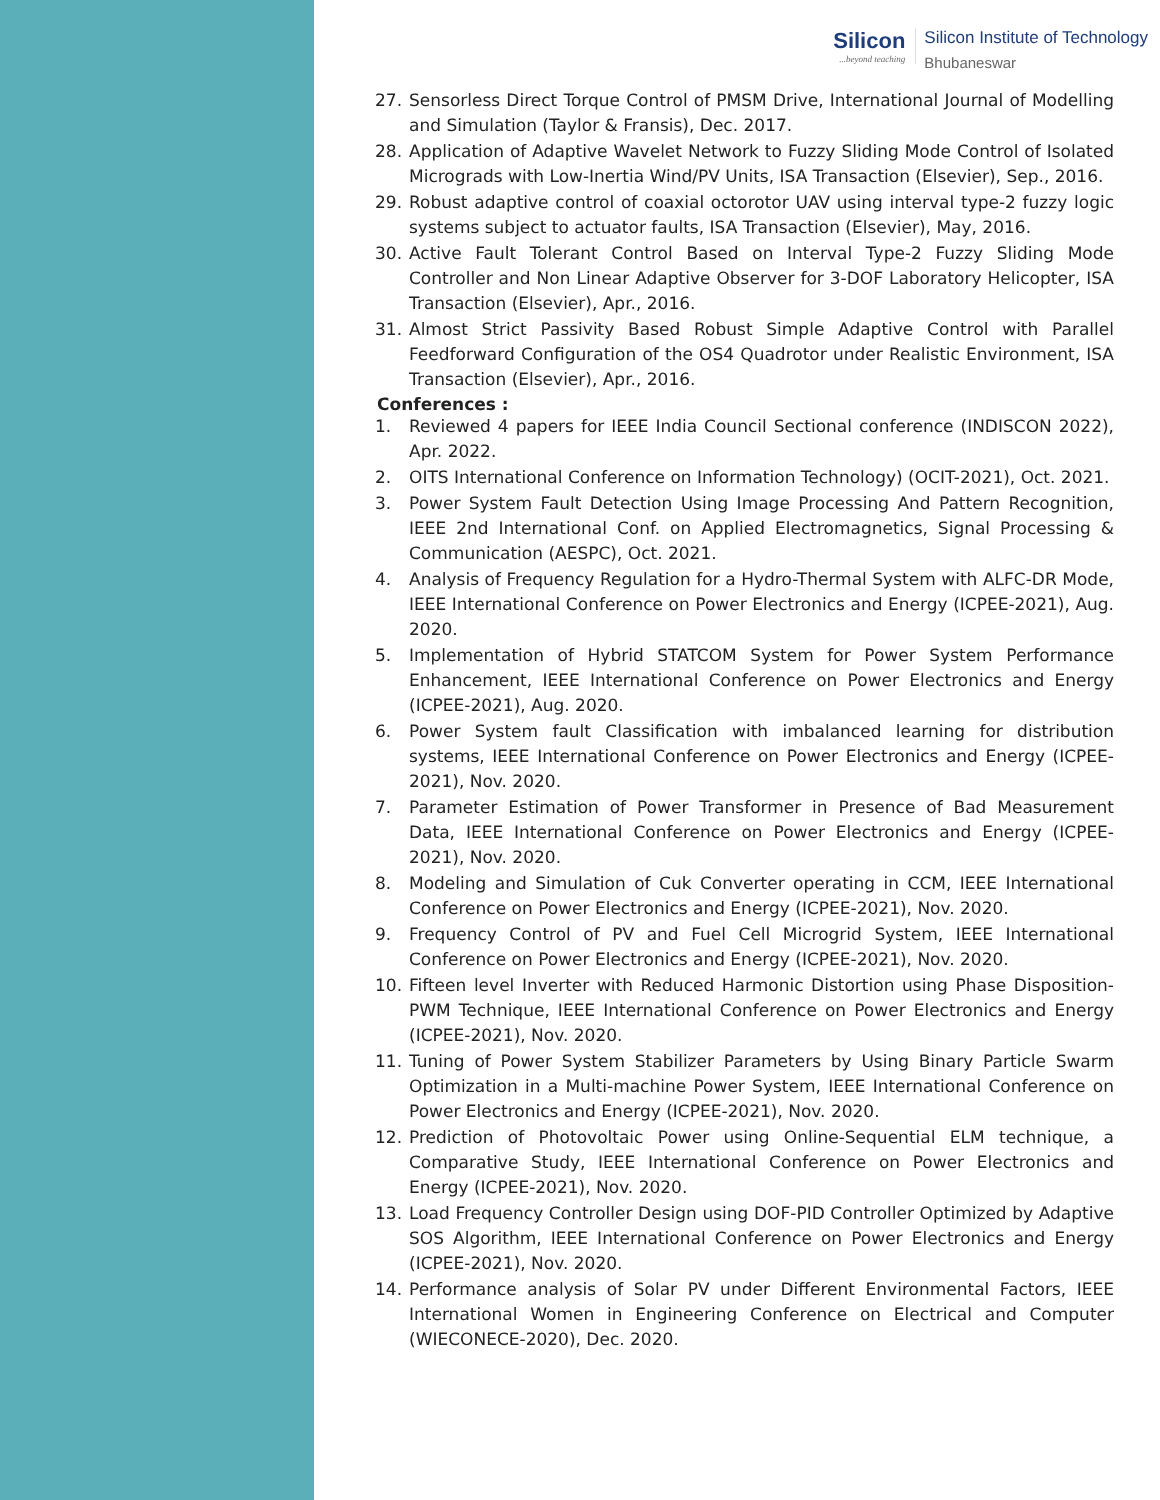Silicon...beyond teaching
Silicon Institute of Technology
Bhubaneswar
27. Sensorless Direct Torque Control of PMSM Drive, International Journal of Modelling and Simulation (Taylor & Fransis), Dec. 2017.
28. Application of Adaptive Wavelet Network to Fuzzy Sliding Mode Control of Isolated Micrograds with Low-Inertia Wind/PV Units, ISA Transaction (Elsevier), Sep., 2016.
29. Robust adaptive control of coaxial octorotor UAV using interval type-2 fuzzy logic systems subject to actuator faults, ISA Transaction (Elsevier), May, 2016.
30. Active Fault Tolerant Control Based on Interval Type-2 Fuzzy Sliding Mode Controller and Non Linear Adaptive Observer for 3-DOF Laboratory Helicopter, ISA Transaction (Elsevier), Apr., 2016.
31. Almost Strict Passivity Based Robust Simple Adaptive Control with Parallel Feedforward Configuration of the OS4 Quadrotor under Realistic Environment, ISA Transaction (Elsevier), Apr., 2016.
Conferences :
1. Reviewed 4 papers for IEEE India Council Sectional conference (INDISCON 2022), Apr. 2022.
2. OITS International Conference on Information Technology) (OCIT-2021), Oct. 2021.
3. Power System Fault Detection Using Image Processing And Pattern Recognition, IEEE 2nd International Conf. on Applied Electromagnetics, Signal Processing & Communication (AESPC), Oct. 2021.
4. Analysis of Frequency Regulation for a Hydro-Thermal System with ALFC-DR Mode, IEEE International Conference on Power Electronics and Energy (ICPEE-2021), Aug. 2020.
5. Implementation of Hybrid STATCOM System for Power System Performance Enhancement, IEEE International Conference on Power Electronics and Energy (ICPEE-2021), Aug. 2020.
6. Power System fault Classification with imbalanced learning for distribution systems, IEEE International Conference on Power Electronics and Energy (ICPEE-2021), Nov. 2020.
7. Parameter Estimation of Power Transformer in Presence of Bad Measurement Data, IEEE International Conference on Power Electronics and Energy (ICPEE-2021), Nov. 2020.
8. Modeling and Simulation of Cuk Converter operating in CCM, IEEE International Conference on Power Electronics and Energy (ICPEE-2021), Nov. 2020.
9. Frequency Control of PV and Fuel Cell Microgrid System, IEEE International Conference on Power Electronics and Energy (ICPEE-2021), Nov. 2020.
10. Fifteen level Inverter with Reduced Harmonic Distortion using Phase Disposition-PWM Technique, IEEE International Conference on Power Electronics and Energy (ICPEE-2021), Nov. 2020.
11. Tuning of Power System Stabilizer Parameters by Using Binary Particle Swarm Optimization in a Multi-machine Power System, IEEE International Conference on Power Electronics and Energy (ICPEE-2021), Nov. 2020.
12. Prediction of Photovoltaic Power using Online-Sequential ELM technique, a Comparative Study, IEEE International Conference on Power Electronics and Energy (ICPEE-2021), Nov. 2020.
13. Load Frequency Controller Design using DOF-PID Controller Optimized by Adaptive SOS Algorithm, IEEE International Conference on Power Electronics and Energy (ICPEE-2021), Nov. 2020.
14. Performance analysis of Solar PV under Different Environmental Factors, IEEE International Women in Engineering Conference on Electrical and Computer (WIECONECE-2020), Dec. 2020.